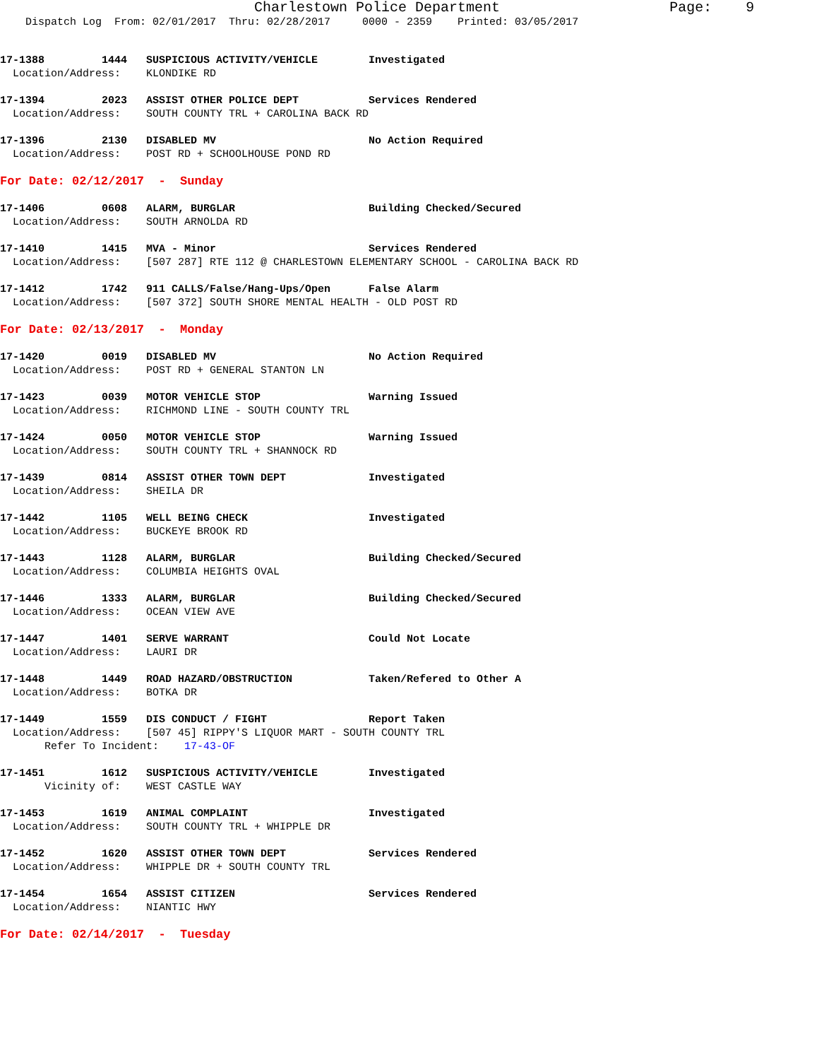Charlestown Police Department                    Page:    9
    Dispatch Log  From: 02/01/2017  Thru: 02/28/2017     0000 - 2359    Printed: 03/05/2017
17-1388         1444   SUSPICIOUS ACTIVITY/VEHICLE        Investigated
  Location/Address:    KLONDIKE RD

17-1394         2023   ASSIST OTHER POLICE DEPT           Services Rendered
  Location/Address:    SOUTH COUNTY TRL + CAROLINA BACK RD

17-1396         2130   DISABLED MV                        No Action Required
  Location/Address:    POST RD + SCHOOLHOUSE POND RD

For Date: 02/12/2017  -  Sunday

17-1406         0608   ALARM, BURGLAR                     Building Checked/Secured
  Location/Address:    SOUTH ARNOLDA RD

17-1410         1415   MVA - Minor                        Services Rendered
  Location/Address:    [507 287] RTE 112 @ CHARLESTOWN ELEMENTARY SCHOOL - CAROLINA BACK RD

17-1412         1742   911 CALLS/False/Hang-Ups/Open      False Alarm
  Location/Address:    [507 372] SOUTH SHORE MENTAL HEALTH - OLD POST RD

For Date: 02/13/2017  -  Monday

17-1420         0019   DISABLED MV                        No Action Required
  Location/Address:    POST RD + GENERAL STANTON LN

17-1423         0039   MOTOR VEHICLE STOP                 Warning Issued
  Location/Address:    RICHMOND LINE - SOUTH COUNTY TRL

17-1424         0050   MOTOR VEHICLE STOP                 Warning Issued
  Location/Address:    SOUTH COUNTY TRL + SHANNOCK RD

17-1439         0814   ASSIST OTHER TOWN DEPT             Investigated
  Location/Address:    SHEILA DR

17-1442         1105   WELL BEING CHECK                   Investigated
  Location/Address:    BUCKEYE BROOK RD

17-1443         1128   ALARM, BURGLAR                     Building Checked/Secured
  Location/Address:    COLUMBIA HEIGHTS OVAL

17-1446         1333   ALARM, BURGLAR                     Building Checked/Secured
  Location/Address:    OCEAN VIEW AVE

17-1447         1401   SERVE WARRANT                      Could Not Locate
  Location/Address:    LAURI DR

17-1448         1449   ROAD HAZARD/OBSTRUCTION            Taken/Refered to Other A
  Location/Address:    BOTKA DR

17-1449         1559   DIS CONDUCT / FIGHT                Report Taken
  Location/Address:    [507 45] RIPPY'S LIQUOR MART - SOUTH COUNTY TRL
       Refer To Incident:    17-43-OF

17-1451         1612   SUSPICIOUS ACTIVITY/VEHICLE        Investigated
       Vicinity of:    WEST CASTLE WAY

17-1453         1619   ANIMAL COMPLAINT                   Investigated
  Location/Address:    SOUTH COUNTY TRL + WHIPPLE DR

17-1452         1620   ASSIST OTHER TOWN DEPT             Services Rendered
  Location/Address:    WHIPPLE DR + SOUTH COUNTY TRL

17-1454         1654   ASSIST CITIZEN                     Services Rendered
  Location/Address:    NIANTIC HWY

For Date: 02/14/2017  -  Tuesday